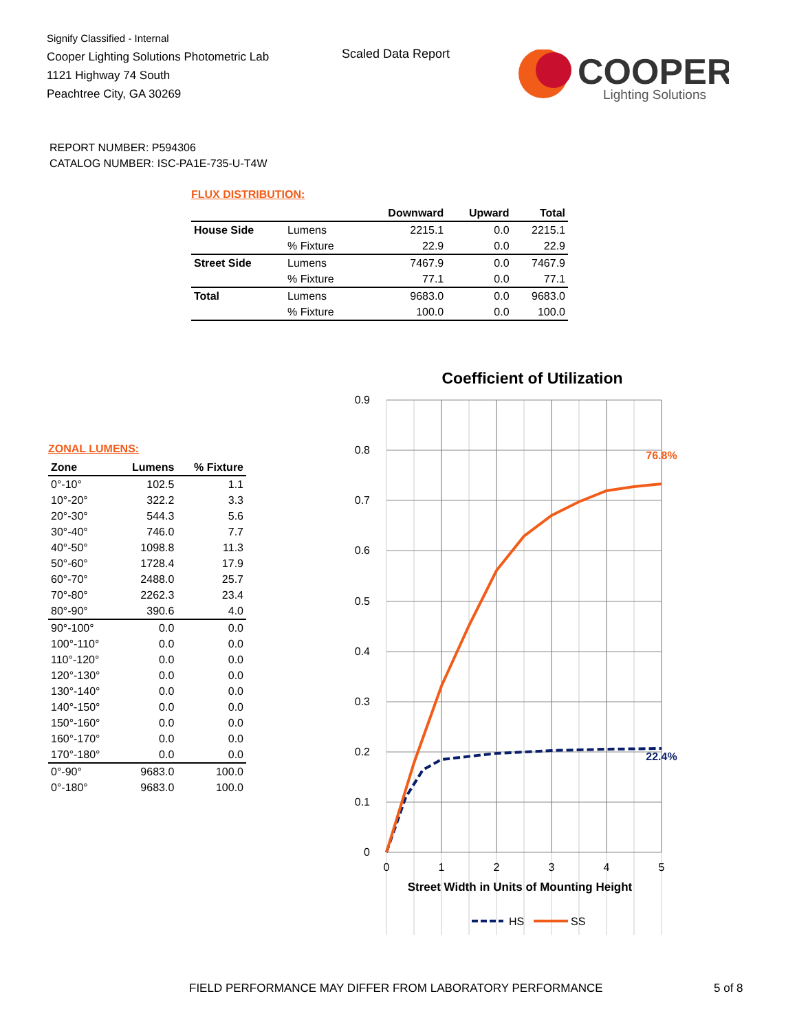Signify Classified - Internal
Cooper Lighting Solutions Photometric Lab
1121 Highway 74 South
Peachtree City, GA 30269
Scaled Data Report
COOPER
Lighting Solutions
REPORT NUMBER: P594306
CATALOG NUMBER: ISC-PA1E-735-U-T4W
FLUX DISTRIBUTION:
| | | Downward | Upward | Total |
| --- | --- | --- | --- | --- |
| House Side | Lumens | 2215.1 | 0.0 | 2215.1 |
| | % Fixture | 22.9 | 0.0 | 22.9 |
| Street Side | Lumens | 7467.9 | 0.0 | 7467.9 |
| | % Fixture | 77.1 | 0.0 | 77.1 |
| Total | Lumens | 9683.0 | 0.0 | 9683.0 |
| | % Fixture | 100.0 | 0.0 | 100.0 |
ZONAL LUMENS:
| Zone | Lumens | % Fixture |
| --- | --- | --- |
| 0°-10° | 102.5 | 1.1 |
| 10°-20° | 322.2 | 3.3 |
| 20°-30° | 544.3 | 5.6 |
| 30°-40° | 746.0 | 7.7 |
| 40°-50° | 1098.8 | 11.3 |
| 50°-60° | 1728.4 | 17.9 |
| 60°-70° | 2488.0 | 25.7 |
| 70°-80° | 2262.3 | 23.4 |
| 80°-90° | 390.6 | 4.0 |
| 90°-100° | 0.0 | 0.0 |
| 100°-110° | 0.0 | 0.0 |
| 110°-120° | 0.0 | 0.0 |
| 120°-130° | 0.0 | 0.0 |
| 130°-140° | 0.0 | 0.0 |
| 140°-150° | 0.0 | 0.0 |
| 150°-160° | 0.0 | 0.0 |
| 160°-170° | 0.0 | 0.0 |
| 170°-180° | 0.0 | 0.0 |
| 0°-90° | 9683.0 | 100.0 |
| 0°-180° | 9683.0 | 100.0 |
Coefficient of Utilization
0.9
0.8
0.7
0.6
0.5
0.4
0.3
0.2
0.1
0
0
1
2
3
4
5
Street Width in Units of Mounting Height
76.8%
22.4%
HS
SS
FIELD PERFORMANCE MAY DIFFER FROM LABORATORY PERFORMANCE
5 of 8